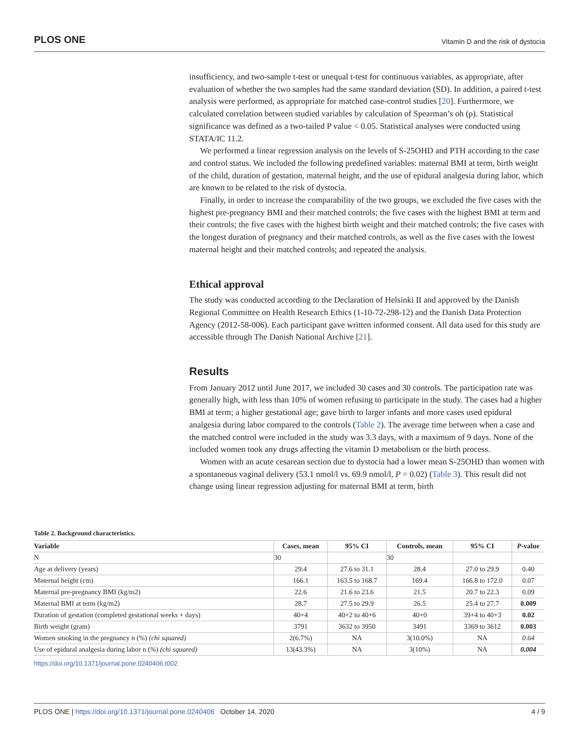PLOS ONE Vitamin D and the risk of dystocia
insufficiency, and two-sample t-test or unequal t-test for continuous variables, as appropriate, after evaluation of whether the two samples had the same standard deviation (SD). In addition, a paired t-test analysis were performed, as appropriate for matched case-control studies [20]. Furthermore, we calculated correlation between studied variables by calculation of Spearman’s oh (ρ). Statistical significance was defined as a two-tailed P value < 0.05. Statistical analyses were conducted using STATA/IC 11.2.
We performed a linear regression analysis on the levels of S-25OHD and PTH according to the case and control status. We included the following predefined variables: maternal BMI at term, birth weight of the child, duration of gestation, maternal height, and the use of epidural analgesia during labor, which are known to be related to the risk of dystocia.
Finally, in order to increase the comparability of the two groups, we excluded the five cases with the highest pre-pregnancy BMI and their matched controls; the five cases with the highest BMI at term and their controls; the five cases with the highest birth weight and their matched controls; the five cases with the longest duration of pregnancy and their matched controls, as well as the five cases with the lowest maternal height and their matched controls; and repeated the analysis.
Ethical approval
The study was conducted according to the Declaration of Helsinki II and approved by the Danish Regional Committee on Health Research Ethics (1-10-72-298-12) and the Danish Data Protection Agency (2012-58-006). Each participant gave written informed consent. All data used for this study are accessible through The Danish National Archive [21].
Results
From January 2012 until June 2017, we included 30 cases and 30 controls. The participation rate was generally high, with less than 10% of women refusing to participate in the study. The cases had a higher BMI at term; a higher gestational age; gave birth to larger infants and more cases used epidural analgesia during labor compared to the controls (Table 2). The average time between when a case and the matched control were included in the study was 3.3 days, with a maximum of 9 days. None of the included women took any drugs affecting the vitamin D metabolism or the birth process.
Women with an acute cesarean section due to dystocia had a lower mean S-25OHD than women with a spontaneous vaginal delivery (53.1 nmol/l vs. 69.9 nmol/l, P = 0.02) (Table 3). This result did not change using linear regression adjusting for maternal BMI at term, birth
Table 2. Background characteristics.
| Variable | Cases, mean | 95% CI | Controls, mean | 95% CI | P -value |
| --- | --- | --- | --- | --- | --- |
| N | 30 | | 30 | | |
| Age at delivery (years) | 29.4 | 27.6 to 31.1 | 28.4 | 27.0 to 29.9 | 0.40 |
| Maternal height (cm) | 166.1 | 163.5 to 168.7 | 169.4 | 166.8 to 172.0 | 0.07 |
| Maternal pre-pregnancy BMI (kg/m2) | 22.6 | 21.6 to 23.6 | 21.5 | 20.7 to 22.3 | 0.09 |
| Maternal BMI at term (kg/m2) | 28.7 | 27.5 to 29.9 | 26.5 | 25.4 to 27.7 | 0.009 |
| Duration of gestation (completed gestational weeks + days) | 40+4 | 40+2 to 40+6 | 40+0 | 39+4 to 40+3 | 0.02 |
| Birth weight (gram) | 3791 | 3632 to 3950 | 3491 | 3369 to 3612 | 0.003 |
| Women smoking in the pregnancy n (%) (chi squared) | 2(6.7%) | NA | 3(10.0%) | NA | 0.64 |
| Use of epidural analgesia during labor n (%) (chi squared) | 13(43.3%) | NA | 3(10%) | NA | 0.004 |
https://doi.org/10.1371/journal.pone.0240406.t002
PLOS ONE | https://doi.org/10.1371/journal.pone.0240406 October 14, 2020 4 / 9